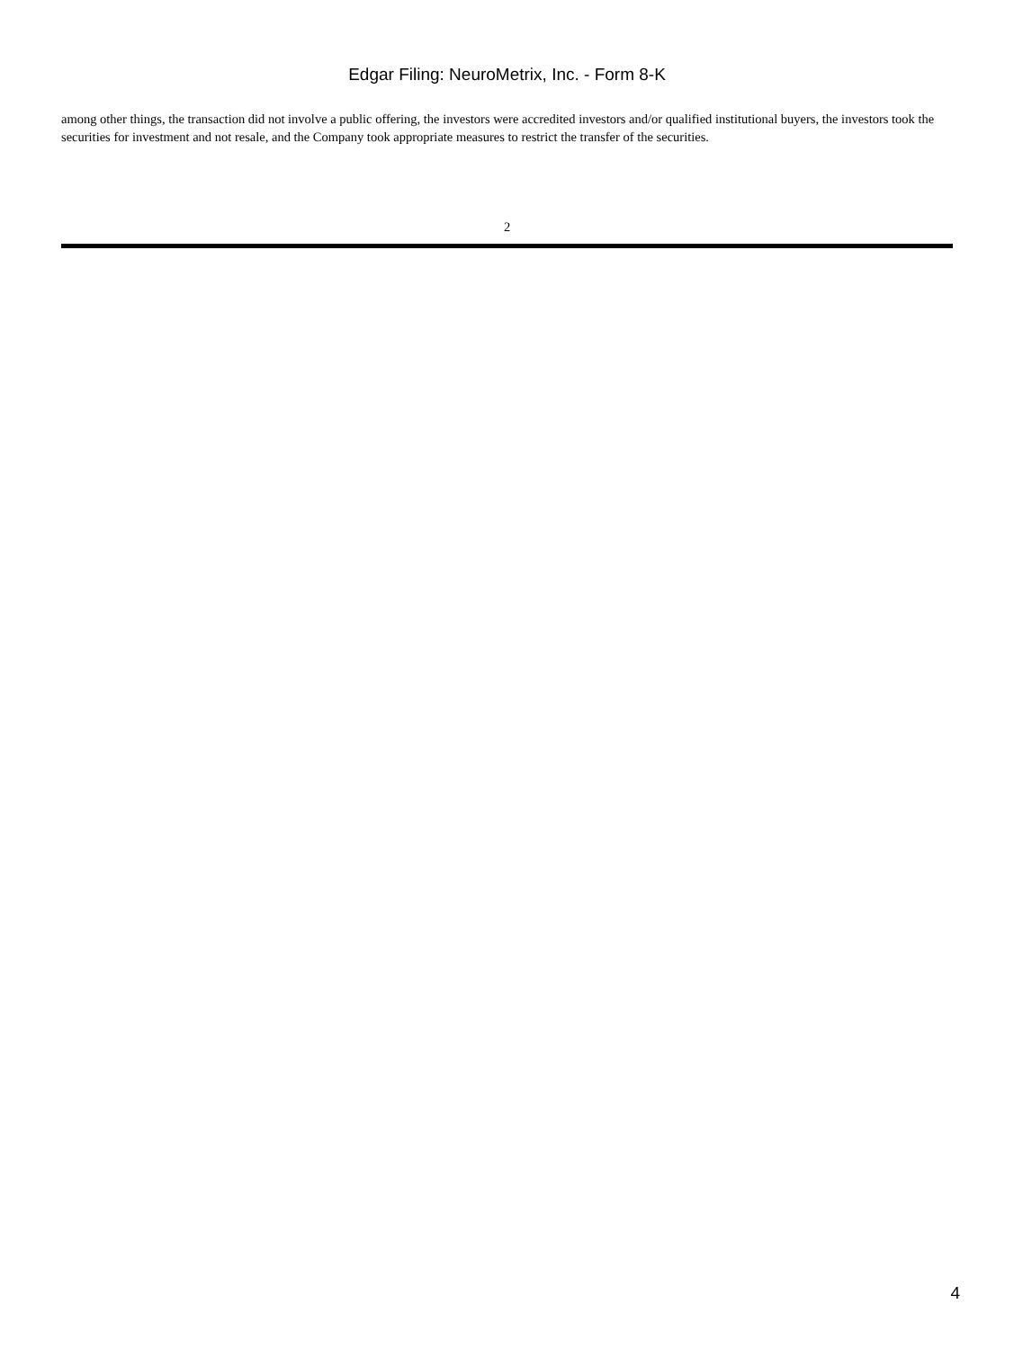Edgar Filing: NeuroMetrix, Inc. - Form 8-K
among other things, the transaction did not involve a public offering, the investors were accredited investors and/or qualified institutional buyers, the investors took the securities for investment and not resale, and the Company took appropriate measures to restrict the transfer of the securities.
2
4